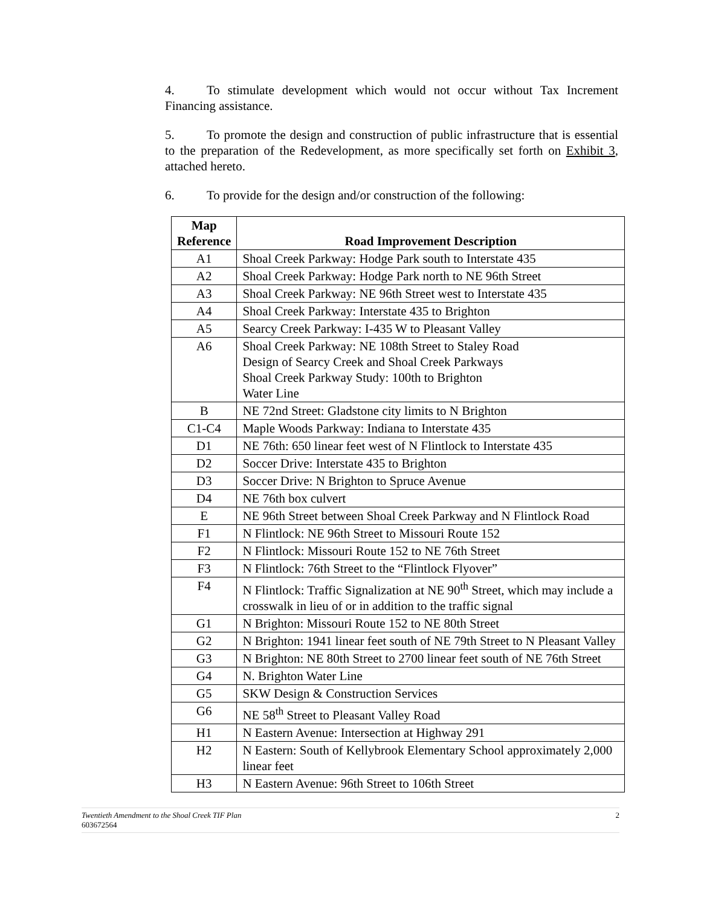4. To stimulate development which would not occur without Tax Increment Financing assistance.
5. To promote the design and construction of public infrastructure that is essential to the preparation of the Redevelopment, as more specifically set forth on Exhibit 3, attached hereto.
6. To provide for the design and/or construction of the following:
| Map Reference | Road Improvement Description |
| --- | --- |
| A1 | Shoal Creek Parkway: Hodge Park south to Interstate 435 |
| A2 | Shoal Creek Parkway: Hodge Park north to NE 96th Street |
| A3 | Shoal Creek Parkway: NE 96th Street west to Interstate 435 |
| A4 | Shoal Creek Parkway: Interstate 435 to Brighton |
| A5 | Searcy Creek Parkway: I-435 W to Pleasant Valley |
| A6 | Shoal Creek Parkway: NE 108th Street to Staley Road Design of Searcy Creek and Shoal Creek Parkways Shoal Creek Parkway Study: 100th to Brighton Water Line |
| B | NE 72nd Street: Gladstone city limits to N Brighton |
| C1-C4 | Maple Woods Parkway: Indiana to Interstate 435 |
| D1 | NE 76th: 650 linear feet west of N Flintlock to Interstate 435 |
| D2 | Soccer Drive: Interstate 435 to Brighton |
| D3 | Soccer Drive: N Brighton to Spruce Avenue |
| D4 | NE 76th box culvert |
| E | NE 96th Street between Shoal Creek Parkway and N Flintlock Road |
| F1 | N Flintlock: NE 96th Street to Missouri Route 152 |
| F2 | N Flintlock: Missouri Route 152 to NE 76th Street |
| F3 | N Flintlock: 76th Street to the “Flintlock Flyover” |
| F4 | N Flintlock: Traffic Signalization at NE 90<sup>th</sup> Street, which may include a crosswalk in lieu of or in addition to the traffic signal |
| G1 | N Brighton: Missouri Route 152 to NE 80th Street |
| G2 | N Brighton: 1941 linear feet south of NE 79th Street to N Pleasant Valley |
| G3 | N Brighton: NE 80th Street to 2700 linear feet south of NE 76th Street |
| G4 | N. Brighton Water Line |
| G5 | SKW Design & Construction Services |
| G6 | NE 58<sup>th</sup> Street to Pleasant Valley Road |
| H1 | N Eastern Avenue: Intersection at Highway 291 |
| H2 | N Eastern: South of Kellybrook Elementary School approximately 2,000 linear feet |
| H3 | N Eastern Avenue: 96th Street to 106th Street |
Twentieth Amendment to the Shoal Creek TIF Plan
603672564
2